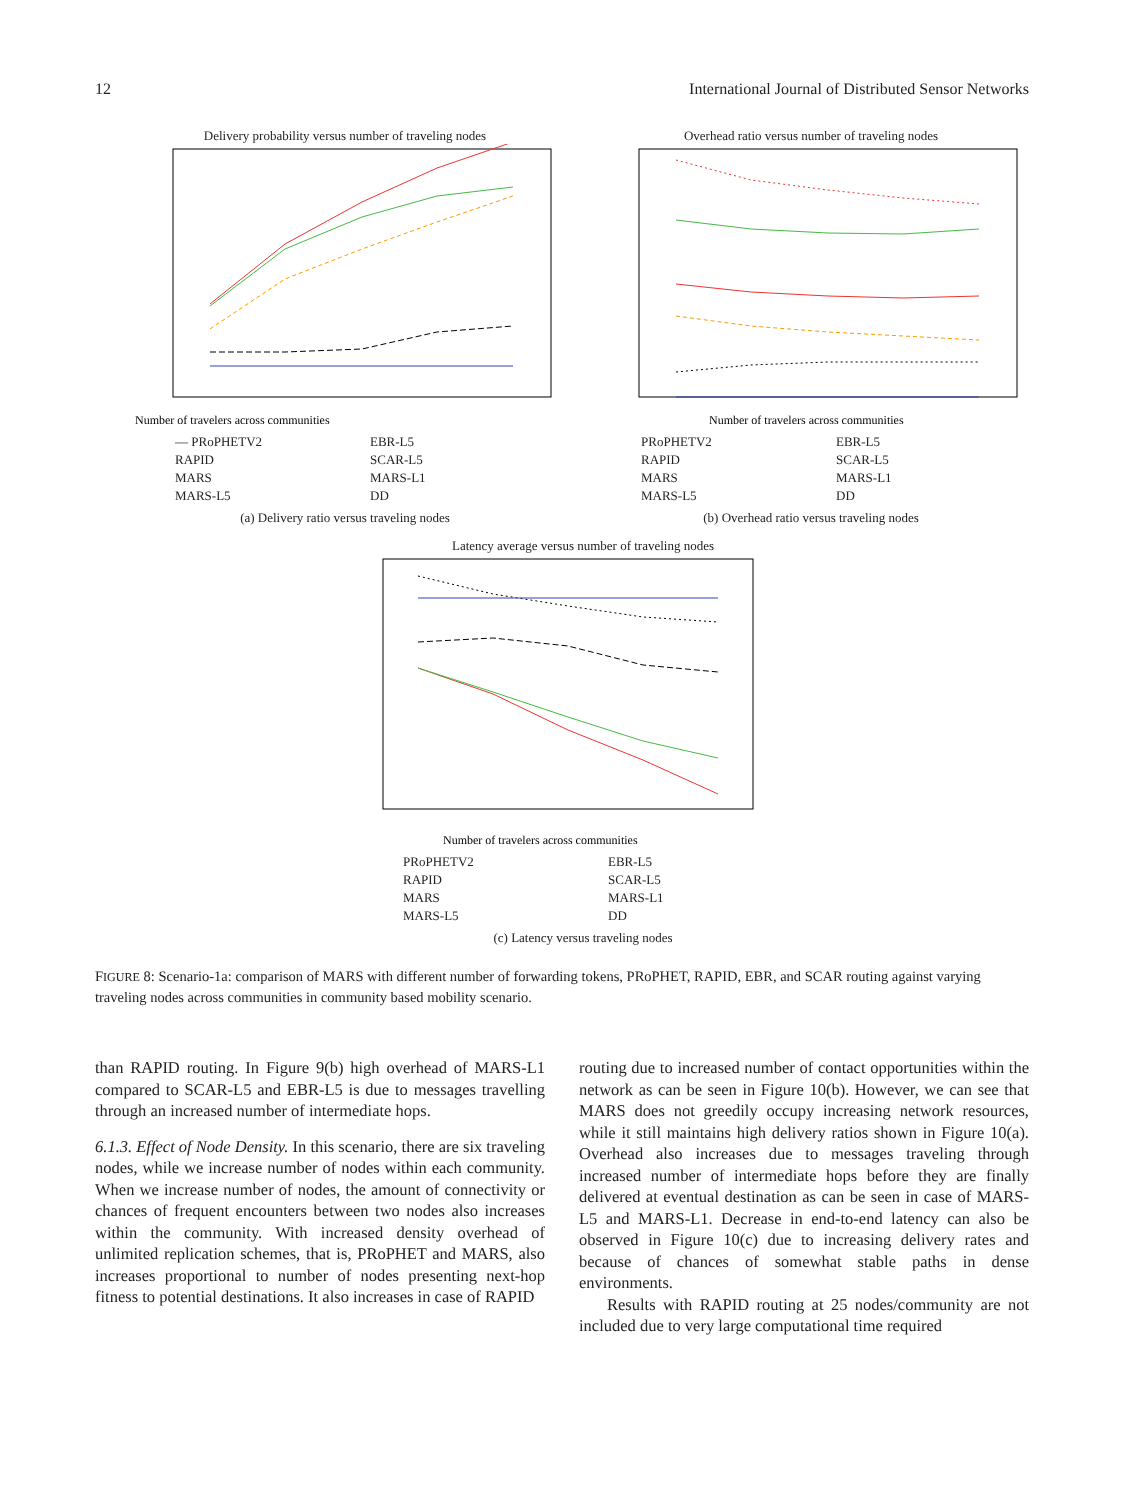12 International Journal of Distributed Sensor Networks
Delivery probability versus number of traveling nodes
Number of travelers across communities
— PRoPHETV2 EBR-L5 RAPID SCAR-L5 MARS MARS-L1 MARS-L5 DD
(a) Delivery ratio versus traveling nodes
Overhead ratio versus number of traveling nodes
Number of travelers across communities
PRoPHETV2 EBR-L5 RAPID SCAR-L5 MARS MARS-L1 MARS-L5 DD
(b) Overhead ratio versus traveling nodes
Latency average versus number of traveling nodes
Number of travelers across communities
PRoPHETV2 EBR-L5 RAPID SCAR-L5 MARS MARS-L1 MARS-L5 DD
(c) Latency versus traveling nodes
FIGURE 8: Scenario-1a: comparison of MARS with different number of forwarding tokens, PRoPHET, RAPID, EBR, and SCAR routing against varying traveling nodes across communities in community based mobility scenario.
than RAPID routing. In Figure 9(b) high overhead of MARS-L1 compared to SCAR-L5 and EBR-L5 is due to messages travelling through an increased number of intermediate hops.
6.1.3. Effect of Node Density. In this scenario, there are six traveling nodes, while we increase number of nodes within each community. When we increase number of nodes, the amount of connectivity or chances of frequent encounters between two nodes also increases within the community. With increased density overhead of unlimited replication schemes, that is, PRoPHET and MARS, also increases proportional to number of nodes presenting next-hop fitness to potential destinations. It also increases in case of RAPID
routing due to increased number of contact opportunities within the network as can be seen in Figure 10(b). However, we can see that MARS does not greedily occupy increasing network resources, while it still maintains high delivery ratios shown in Figure 10(a). Overhead also increases due to messages traveling through increased number of intermediate hops before they are finally delivered at eventual destination as can be seen in case of MARS-L5 and MARS-L1. Decrease in end-to-end latency can also be observed in Figure 10(c) due to increasing delivery rates and because of chances of somewhat stable paths in dense environments.
Results with RAPID routing at 25 nodes/community are not included due to very large computational time required